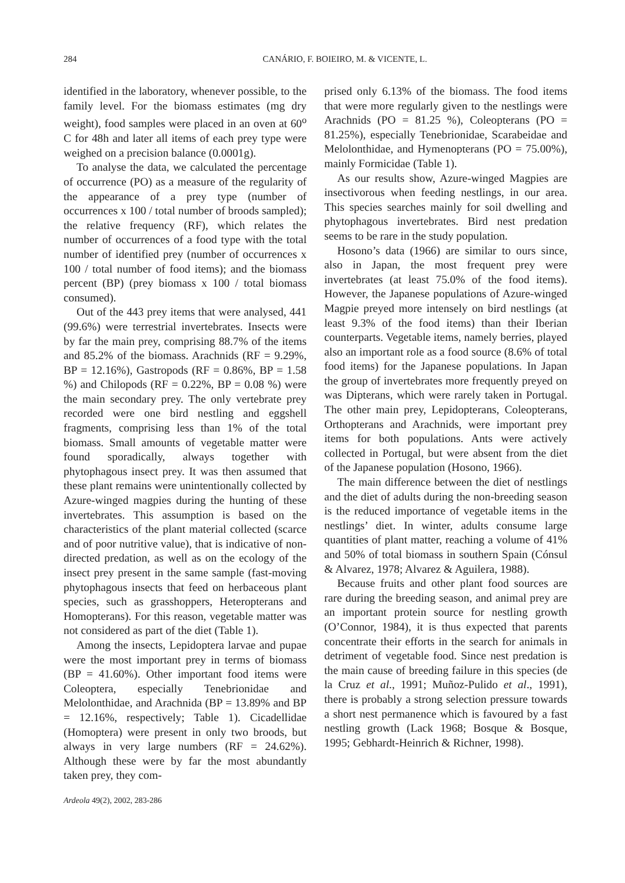284 CANÁRIO, F. BOIEIRO, M. & VICENTE, L.
identified in the laboratory, whenever possible, to the family level. For the biomass estimates (mg dry weight), food samples were placed in an oven at 60<sup>o</sup> C for 48h and later all items of each prey type were weighed on a precision balance (0.0001g).
To analyse the data, we calculated the percentage of occurrence (PO) as a measure of the regularity of the appearance of a prey type (number of occurrences x 100 / total number of broods sampled); the relative frequency (RF), which relates the number of occurrences of a food type with the total number of identified prey (number of occurrences x 100 / total number of food items); and the biomass percent (BP) (prey biomass x 100 / total biomass consumed).
Out of the 443 prey items that were analysed, 441 (99.6%) were terrestrial invertebrates. Insects were by far the main prey, comprising 88.7% of the items and 85.2% of the biomass. Arachnids (RF = 9.29%, BP = 12.16%), Gastropods (RF = 0.86%, BP = 1.58 %) and Chilopods (RF = 0.22%, BP = 0.08 %) were the main secondary prey. The only vertebrate prey recorded were one bird nestling and eggshell fragments, comprising less than 1% of the total biomass. Small amounts of vegetable matter were found sporadically, always together with phytophagous insect prey. It was then assumed that these plant remains were unintentionally collected by Azure-winged magpies during the hunting of these invertebrates. This assumption is based on the characteristics of the plant material collected (scarce and of poor nutritive value), that is indicative of non-directed predation, as well as on the ecology of the insect prey present in the same sample (fast-moving phytophagous insects that feed on herbaceous plant species, such as grasshoppers, Heteropterans and Homopterans). For this reason, vegetable matter was not considered as part of the diet (Table 1).
Among the insects, Lepidoptera larvae and pupae were the most important prey in terms of biomass (BP = 41.60%). Other important food items were Coleoptera, especially Tenebrionidae and Melolonthidae, and Arachnida (BP = 13.89% and BP = 12.16%, respectively; Table 1). Cicadellidae (Homoptera) were present in only two broods, but always in very large numbers (RF = 24.62%). Although these were by far the most abundantly taken prey, they com-
prised only 6.13% of the biomass. The food items that were more regularly given to the nestlings were Arachnids (PO = 81.25 %), Coleopterans (PO = 81.25%), especially Tenebrionidae, Scarabeidae and Melolonthidae, and Hymenopterans (PO = 75.00%), mainly Formicidae (Table 1).
As our results show, Azure-winged Magpies are insectivorous when feeding nestlings, in our area. This species searches mainly for soil dwelling and phytophagous invertebrates. Bird nest predation seems to be rare in the study population.
Hosono’s data (1966) are similar to ours since, also in Japan, the most frequent prey were invertebrates (at least 75.0% of the food items). However, the Japanese populations of Azure-winged Magpie preyed more intensely on bird nestlings (at least 9.3% of the food items) than their Iberian counterparts. Vegetable items, namely berries, played also an important role as a food source (8.6% of total food items) for the Japanese populations. In Japan the group of invertebrates more frequently preyed on was Dipterans, which were rarely taken in Portugal. The other main prey, Lepidopterans, Coleopterans, Orthopterans and Arachnids, were important prey items for both populations. Ants were actively collected in Portugal, but were absent from the diet of the Japanese population (Hosono, 1966).
The main difference between the diet of nestlings and the diet of adults during the non-breeding season is the reduced importance of vegetable items in the nestlings’ diet. In winter, adults consume large quantities of plant matter, reaching a volume of 41% and 50% of total biomass in southern Spain (Cónsul & Alvarez, 1978; Alvarez & Aguilera, 1988).
Because fruits and other plant food sources are rare during the breeding season, and animal prey are an important protein source for nestling growth (O’Connor, 1984), it is thus expected that parents concentrate their efforts in the search for animals in detriment of vegetable food. Since nest predation is the main cause of breeding failure in this species (de la Cruz et al., 1991; Muñoz-Pulido et al., 1991), there is probably a strong selection pressure towards a short nest permanence which is favoured by a fast nestling growth (Lack 1968; Bosque & Bosque, 1995; Gebhardt-Heinrich & Richner, 1998).
Ardeola 49(2), 2002, 283-286